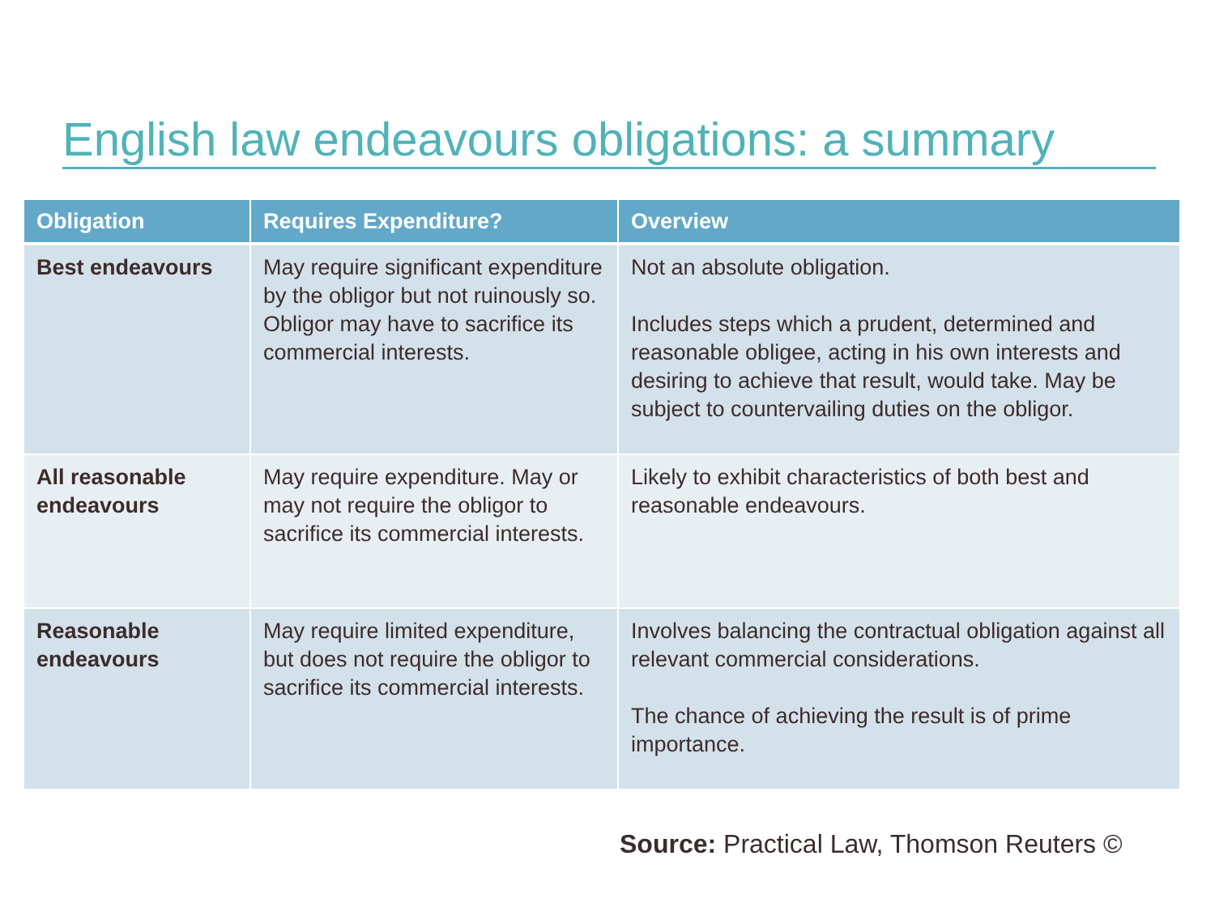English law endeavours obligations: a summary
| Obligation | Requires Expenditure? | Overview |
| --- | --- | --- |
| Best endeavours | May require significant expenditure by the obligor but not ruinously so. Obligor may have to sacrifice its commercial interests. | Not an absolute obligation. Includes steps which a prudent, determined and reasonable obligee, acting in his own interests and desiring to achieve that result, would take. May be subject to countervailing duties on the obligor. |
| All reasonable endeavours | May require expenditure. May or may not require the obligor to sacrifice its commercial interests. | Likely to exhibit characteristics of both best and reasonable endeavours. |
| Reasonable endeavours | May require limited expenditure, but does not require the obligor to sacrifice its commercial interests. | Involves balancing the contractual obligation against all relevant commercial considerations. The chance of achieving the result is of prime importance. |
Source: Practical Law, Thomson Reuters ©